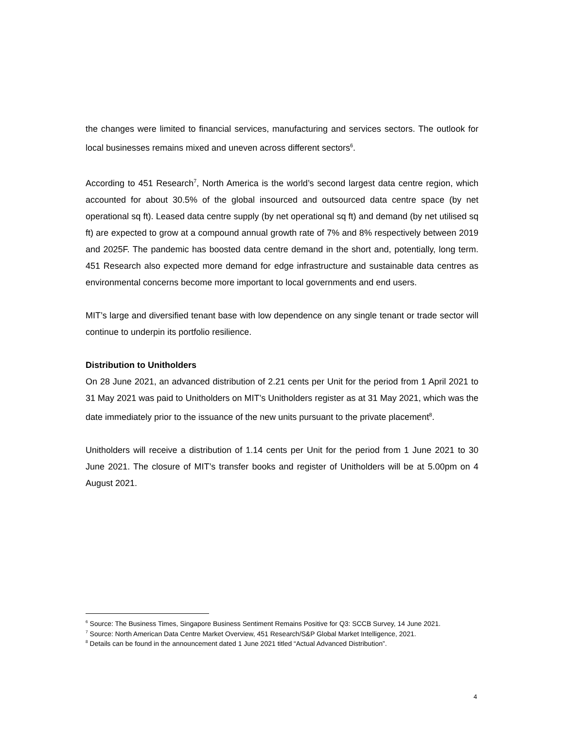the changes were limited to financial services, manufacturing and services sectors. The outlook for local businesses remains mixed and uneven across different sectors<sup>6</sup>.
According to 451 Research<sup>7</sup>, North America is the world’s second largest data centre region, which accounted for about 30.5% of the global insourced and outsourced data centre space (by net operational sq ft). Leased data centre supply (by net operational sq ft) and demand (by net utilised sq ft) are expected to grow at a compound annual growth rate of 7% and 8% respectively between 2019 and 2025F. The pandemic has boosted data centre demand in the short and, potentially, long term. 451 Research also expected more demand for edge infrastructure and sustainable data centres as environmental concerns become more important to local governments and end users.
MIT’s large and diversified tenant base with low dependence on any single tenant or trade sector will continue to underpin its portfolio resilience.
Distribution to Unitholders
On 28 June 2021, an advanced distribution of 2.21 cents per Unit for the period from 1 April 2021 to 31 May 2021 was paid to Unitholders on MIT’s Unitholders register as at 31 May 2021, which was the date immediately prior to the issuance of the new units pursuant to the private placement<sup>8</sup>.
Unitholders will receive a distribution of 1.14 cents per Unit for the period from 1 June 2021 to 30 June 2021. The closure of MIT’s transfer books and register of Unitholders will be at 5.00pm on 4 August 2021.
<sup>6</sup> Source: The Business Times, Singapore Business Sentiment Remains Positive for Q3: SCCB Survey, 14 June 2021.
<sup>7</sup> Source: North American Data Centre Market Overview, 451 Research/S&P Global Market Intelligence, 2021.
<sup>8</sup> Details can be found in the announcement dated 1 June 2021 titled “Actual Advanced Distribution”.
4